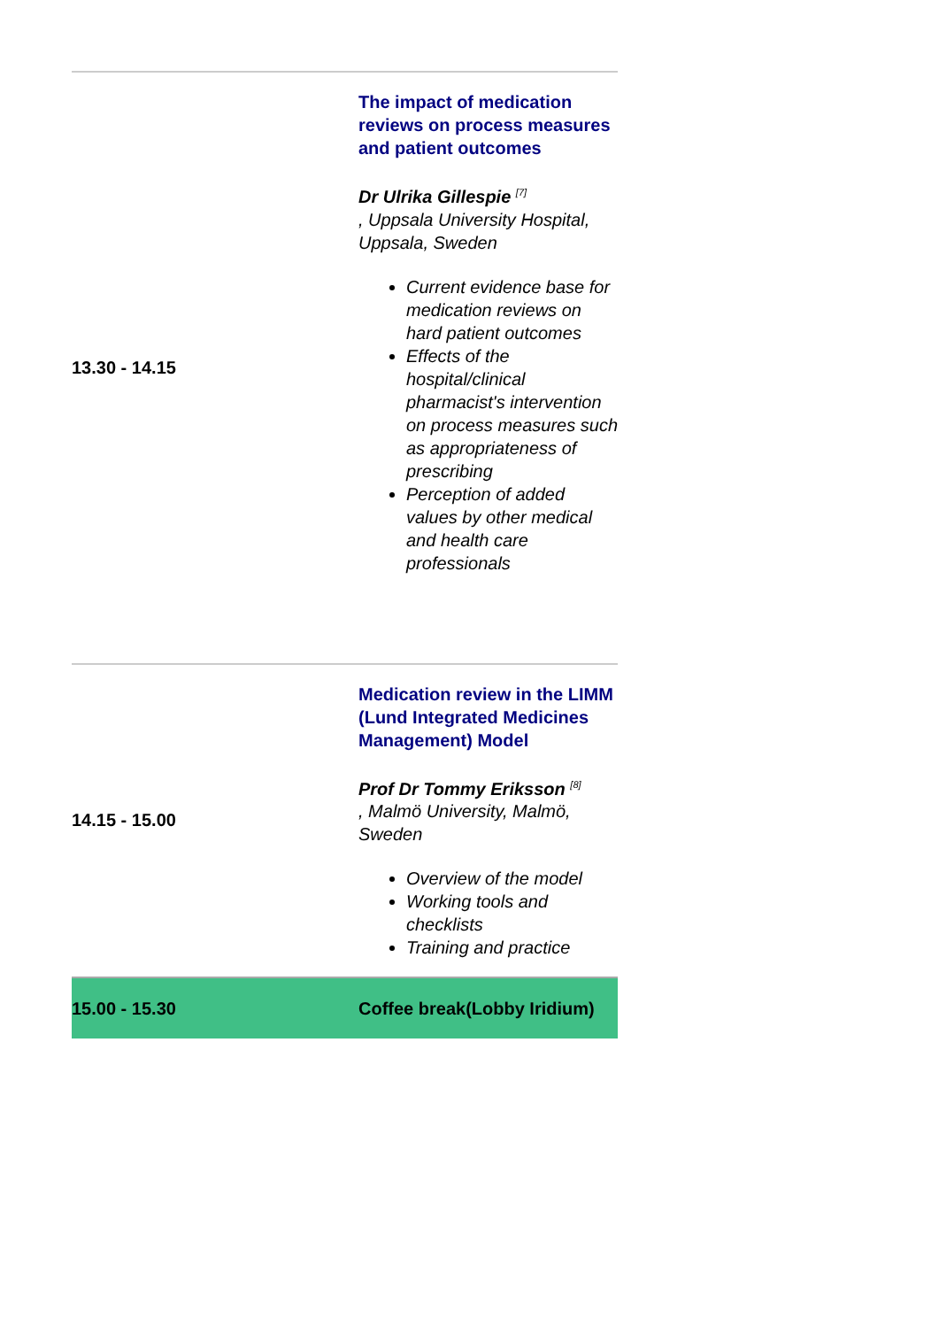| 13.30 - 14.15 | The impact of medication reviews on process measures and patient outcomes Dr Ulrika Gillespie <sup>[7]</sup> , Uppsala University Hospital, Uppsala, Sweden Current evidence base for medication reviews on hard patient outcomes Effects of the hospital/clinical pharmacist's intervention on process measures such as appropriateness of prescribing Perception of added values by other medical and health care professionals |
| 14.15 - 15.00 | Medication review in the LIMM (Lund Integrated Medicines Management) Model Prof Dr Tommy Eriksson <sup>[8]</sup> , Malmö University, Malmö, Sweden Overview of the model Working tools and checklists Training and practice |
| 15.00 - 15.30 | Coffee break(Lobby Iridium) |